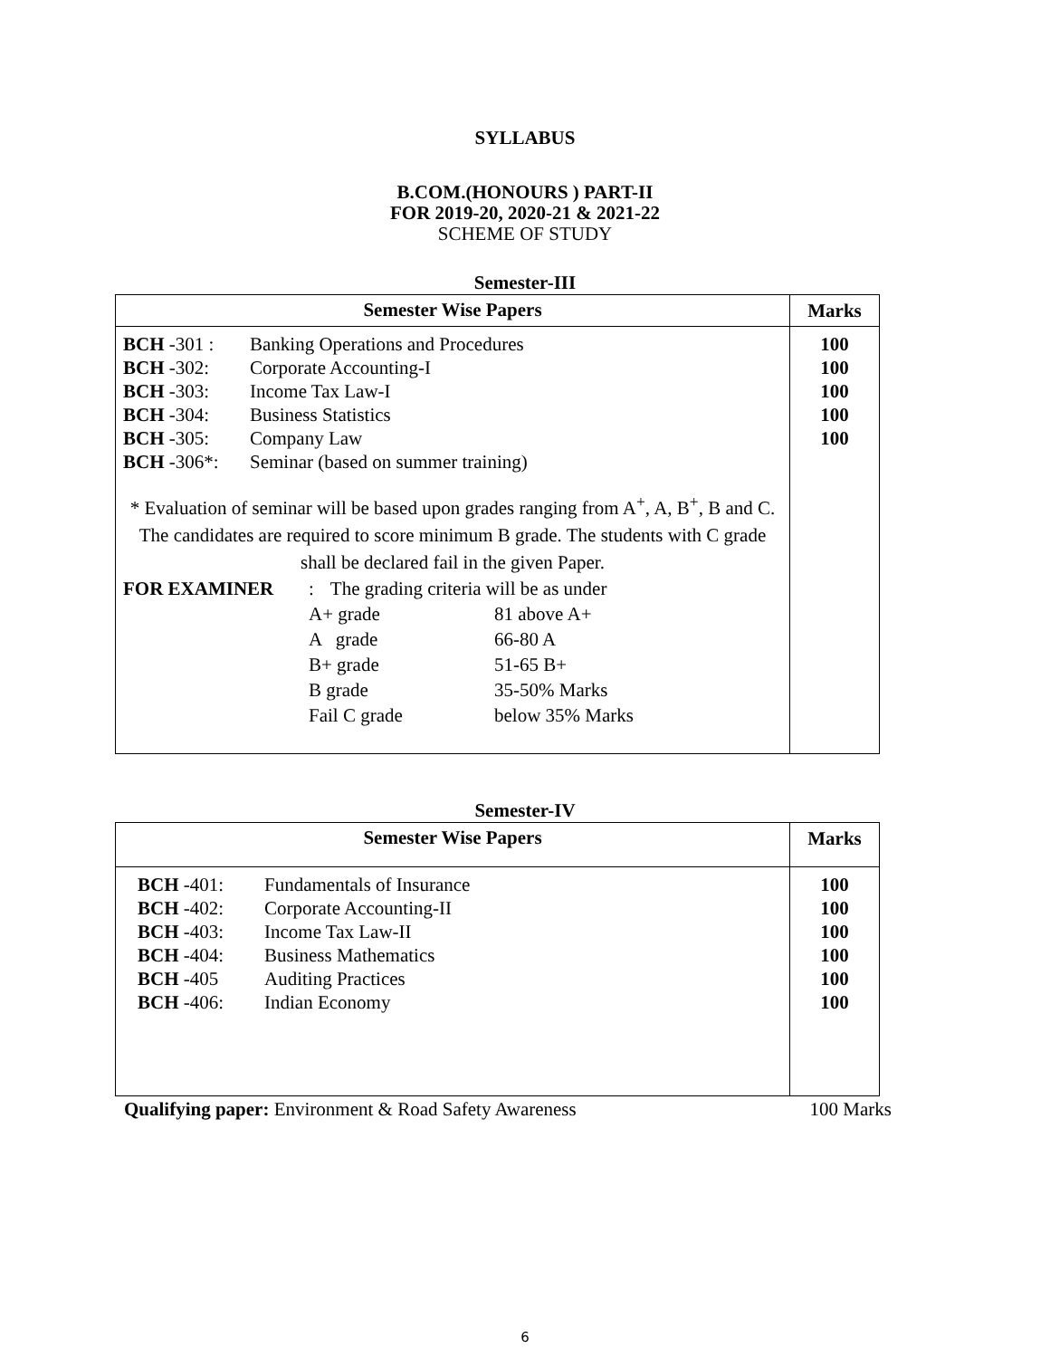SYLLABUS
B.COM.(HONOURS ) PART-II
FOR 2019-20, 2020-21 & 2021-22
SCHEME OF STUDY
Semester-III
| Semester Wise Papers | Marks |
| --- | --- |
| BCH -301 : Banking Operations and Procedures BCH -302: Corporate Accounting-I BCH -303: Income Tax Law-I BCH -304: Business Statistics BCH -305: Company Law BCH -306*: Seminar (based on summer training) * Evaluation of seminar will be based upon grades ranging from A<sup>+</sup>, A, B<sup>+</sup>, B and C. The candidates are required to score minimum B grade. The students with C grade shall be declared fail in the given Paper. FOR EXAMINER : The grading criteria will be as under A+ grade 81 above A+ A grade 66-80 A B+ grade 51-65 B+ B grade 35-50% Marks Fail C grade below 35% Marks | 100 100 100 100 100 |
Semester-IV
| Semester Wise Papers | Marks |
| --- | --- |
| BCH -401: Fundamentals of Insurance BCH -402: Corporate Accounting-II BCH -403: Income Tax Law-II BCH -404: Business Mathematics BCH -405 Auditing Practices BCH -406: Indian Economy | 100 100 100 100 100 100 |
Qualifying paper: Environment & Road Safety Awareness 100 Marks
6